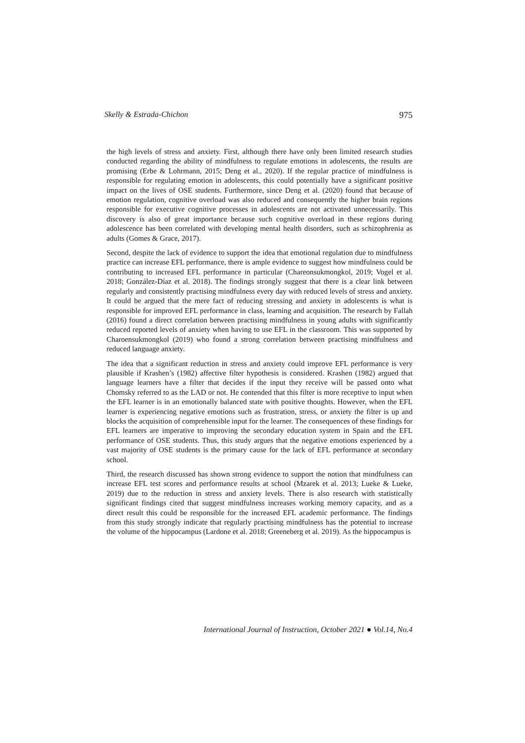Skelly & Estrada-Chichon 975
the high levels of stress and anxiety. First, although there have only been limited research studies conducted regarding the ability of mindfulness to regulate emotions in adolescents, the results are promising (Erbe & Lohrmann, 2015; Deng et al., 2020). If the regular practice of mindfulness is responsible for regulating emotion in adolescents, this could potentially have a significant positive impact on the lives of OSE students. Furthermore, since Deng et al. (2020) found that because of emotion regulation, cognitive overload was also reduced and consequently the higher brain regions responsible for executive cognitive processes in adolescents are not activated unnecessarily. This discovery is also of great importance because such cognitive overload in these regions during adolescence has been correlated with developing mental health disorders, such as schizophrenia as adults (Gomes & Grace, 2017).
Second, despite the lack of evidence to support the idea that emotional regulation due to mindfulness practice can increase EFL performance, there is ample evidence to suggest how mindfulness could be contributing to increased EFL performance in particular (Chareonsukmongkol, 2019; Vogel et al. 2018; González-Díaz et al. 2018). The findings strongly suggest that there is a clear link between regularly and consistently practising mindfulness every day with reduced levels of stress and anxiety. It could be argued that the mere fact of reducing stressing and anxiety in adolescents is what is responsible for improved EFL performance in class, learning and acquisition. The research by Fallah (2016) found a direct correlation between practising mindfulness in young adults with significantly reduced reported levels of anxiety when having to use EFL in the classroom. This was supported by Charoensukmongkol (2019) who found a strong correlation between practising mindfulness and reduced language anxiety.
The idea that a significant reduction in stress and anxiety could improve EFL performance is very plausible if Krashen’s (1982) affective filter hypothesis is considered. Krashen (1982) argued that language learners have a filter that decides if the input they receive will be passed onto what Chomsky referred to as the LAD or not. He contended that this filter is more receptive to input when the EFL learner is in an emotionally balanced state with positive thoughts. However, when the EFL learner is experiencing negative emotions such as frustration, stress, or anxiety the filter is up and blocks the acquisition of comprehensible input for the learner. The consequences of these findings for EFL learners are imperative to improving the secondary education system in Spain and the EFL performance of OSE students. Thus, this study argues that the negative emotions experienced by a vast majority of OSE students is the primary cause for the lack of EFL performance at secondary school.
Third, the research discussed has shown strong evidence to support the notion that mindfulness can increase EFL test scores and performance results at school (Mzarek et al. 2013; Lueke & Lueke, 2019) due to the reduction in stress and anxiety levels. There is also research with statistically significant findings cited that suggest mindfulness increases working memory capacity, and as a direct result this could be responsible for the increased EFL academic performance. The findings from this study strongly indicate that regularly practising mindfulness has the potential to increase the volume of the hippocampus (Lardone et al. 2018; Greeneberg et al. 2019). As the hippocampus is
International Journal of Instruction, October 2021 ● Vol.14, No.4